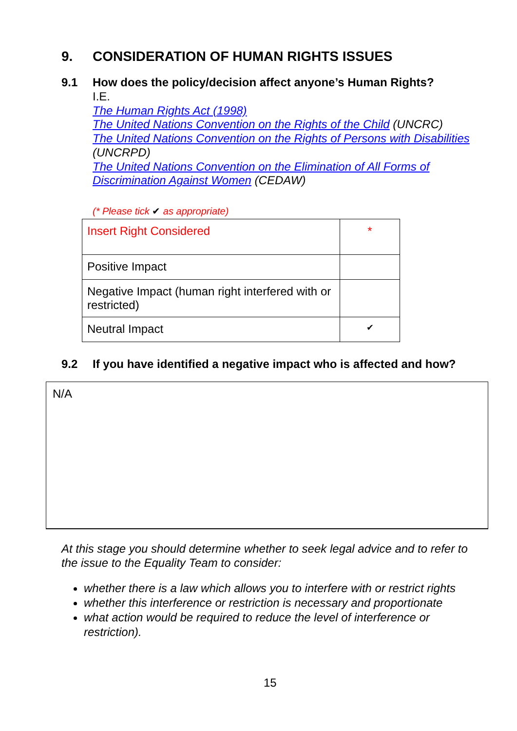9. CONSIDERATION OF HUMAN RIGHTS ISSUES
9.1 How does the policy/decision affect anyone’s Human Rights?
I.E.
The Human Rights Act (1998)
The United Nations Convention on the Rights of the Child (UNCRC)
The United Nations Convention on the Rights of Persons with Disabilities (UNCRPD)
The United Nations Convention on the Elimination of All Forms of Discrimination Against Women (CEDAW)
(* Please tick ✔ as appropriate)
| Insert Right Considered | * |
| Positive Impact | |
| Negative Impact (human right interfered with or restricted) | |
| Neutral Impact | ✔ |
9.2 If you have identified a negative impact who is affected and how?
N/A
At this stage you should determine whether to seek legal advice and to refer to the issue to the Equality Team to consider:
whether there is a law which allows you to interfere with or restrict rights
whether this interference or restriction is necessary and proportionate
what action would be required to reduce the level of interference or restriction).
15